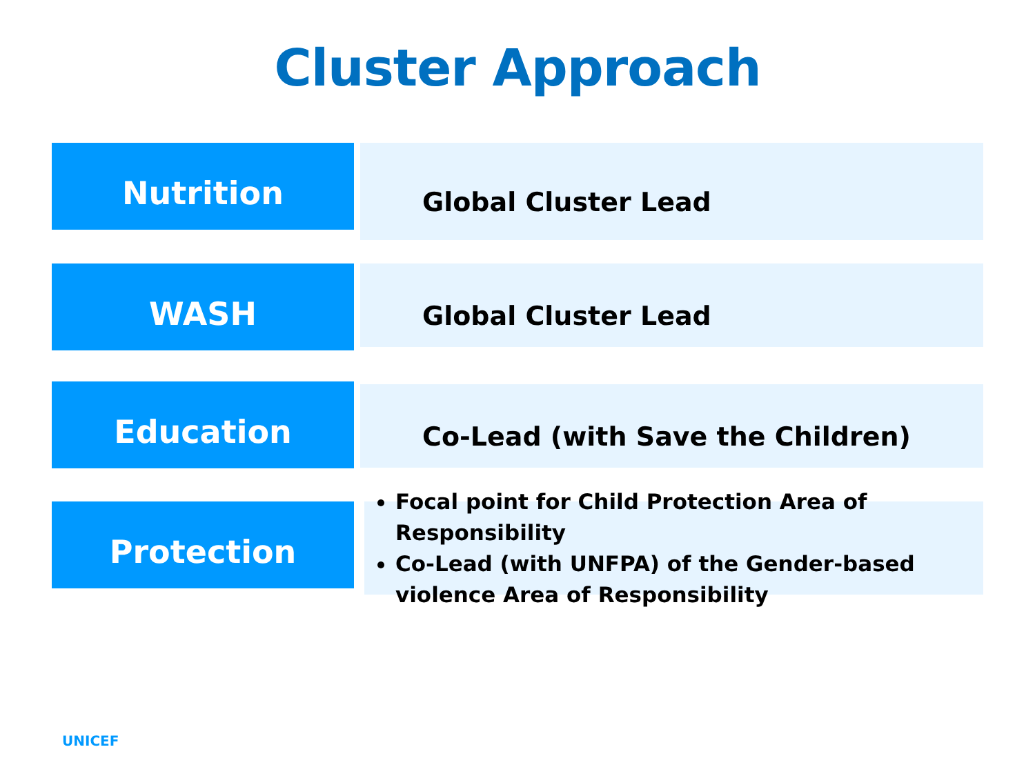Cluster Approach
Nutrition
Global Cluster Lead
WASH
Global Cluster Lead
Education
Co-Lead (with Save the Children)
Protection
Focal point for Child Protection Area of Responsibility
Co-Lead (with UNFPA) of the Gender-based violence Area of Responsibility
UNICEF